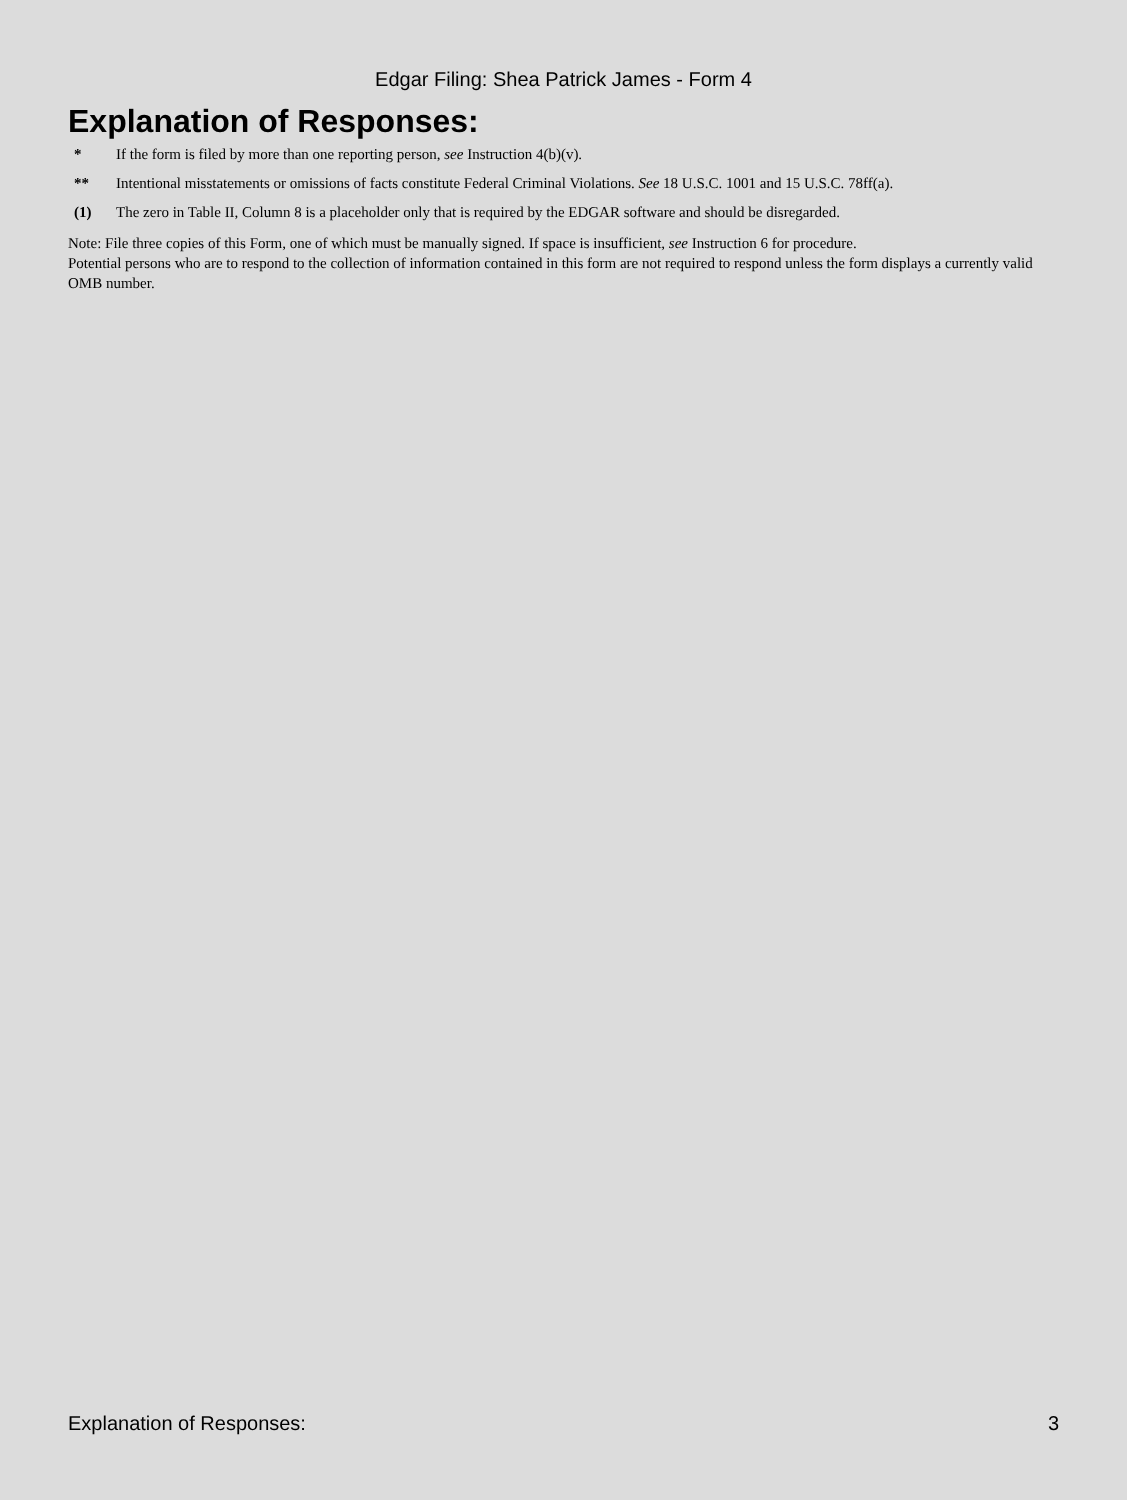Edgar Filing: Shea Patrick James - Form 4
Explanation of Responses:
| * | If the form is filed by more than one reporting person, see Instruction 4(b)(v). |
| ** | Intentional misstatements or omissions of facts constitute Federal Criminal Violations. See 18 U.S.C. 1001 and 15 U.S.C. 78ff(a). |
| (1) | The zero in Table II, Column 8 is a placeholder only that is required by the EDGAR software and should be disregarded. |
Note: File three copies of this Form, one of which must be manually signed. If space is insufficient, see Instruction 6 for procedure.
Potential persons who are to respond to the collection of information contained in this form are not required to respond unless the form displays a currently valid OMB number.
Explanation of Responses: 3